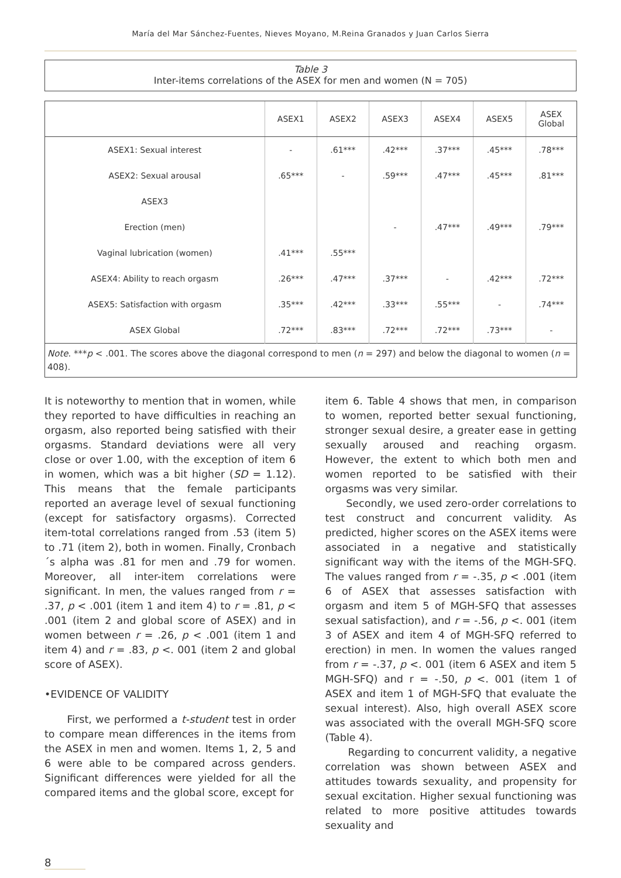María del Mar Sánchez-Fuentes, Nieves Moyano, M.Reina Granados y Juan Carlos Sierra
Table 3
Inter-items correlations of the ASEX for men and women (N = 705)
| | ASEX1 | ASEX2 | ASEX3 | ASEX4 | ASEX5 | ASEX Global |
| --- | --- | --- | --- | --- | --- | --- |
| ASEX1: Sexual interest | - | .61*** | .42*** | .37*** | .45*** | .78*** |
| ASEX2: Sexual arousal | .65*** | - | .59*** | .47*** | .45*** | .81*** |
| ASEX3 | | | | | | |
| Erection (men) | | | - | .47*** | .49*** | .79*** |
| Vaginal lubrication (women) | .41*** | .55*** | | | | |
| ASEX4: Ability to reach orgasm | .26*** | .47*** | .37*** | - | .42*** | .72*** |
| ASEX5: Satisfaction with orgasm | .35*** | .42*** | .33*** | .55*** | - | .74*** |
| ASEX Global | .72*** | .83*** | .72*** | .72*** | .73*** | - |
| Note . *** p < .001. The scores above the diagonal correspond to men ( n = 297) and below the diagonal to women ( n = 408). | | | | | | |
It is noteworthy to mention that in women, while they reported to have difficulties in reaching an orgasm, also reported being satisfied with their orgasms. Standard deviations were all very close or over 1.00, with the exception of item 6 in women, which was a bit higher (SD = 1.12). This means that the female participants reported an average level of sexual functioning (except for satisfactory orgasms). Corrected item-total correlations ranged from .53 (item 5) to .71 (item 2), both in women. Finally, Cronbach´s alpha was .81 for men and .79 for women. Moreover, all inter-item correlations were significant. In men, the values ranged from r = .37, p < .001 (item 1 and item 4) to r = .81, p < .001 (item 2 and global score of ASEX) and in women between r = .26, p < .001 (item 1 and item 4) and r = .83, p <. 001 (item 2 and global score of ASEX).
•EVIDENCE OF VALIDITY
First, we performed a t-student test in order to compare mean differences in the items from the ASEX in men and women. Items 1, 2, 5 and 6 were able to be compared across genders. Significant differences were yielded for all the compared items and the global score, except for
item 6. Table 4 shows that men, in comparison to women, reported better sexual functioning, stronger sexual desire, a greater ease in getting sexually aroused and reaching orgasm. However, the extent to which both men and women reported to be satisfied with their orgasms was very similar.
Secondly, we used zero-order correlations to test construct and concurrent validity. As predicted, higher scores on the ASEX items were associated in a negative and statistically significant way with the items of the MGH-SFQ. The values ranged from r = -.35, p < .001 (item 6 of ASEX that assesses satisfaction with orgasm and item 5 of MGH-SFQ that assesses sexual satisfaction), and r = -.56, p <. 001 (item 3 of ASEX and item 4 of MGH-SFQ referred to erection) in men. In women the values ranged from r = -.37, p <. 001 (item 6 ASEX and item 5 MGH-SFQ) and r = -.50, p <. 001 (item 1 of ASEX and item 1 of MGH-SFQ that evaluate the sexual interest). Also, high overall ASEX score was associated with the overall MGH-SFQ score (Table 4).
Regarding to concurrent validity, a negative correlation was shown between ASEX and attitudes towards sexuality, and propensity for sexual excitation. Higher sexual functioning was related to more positive attitudes towards sexuality and
8